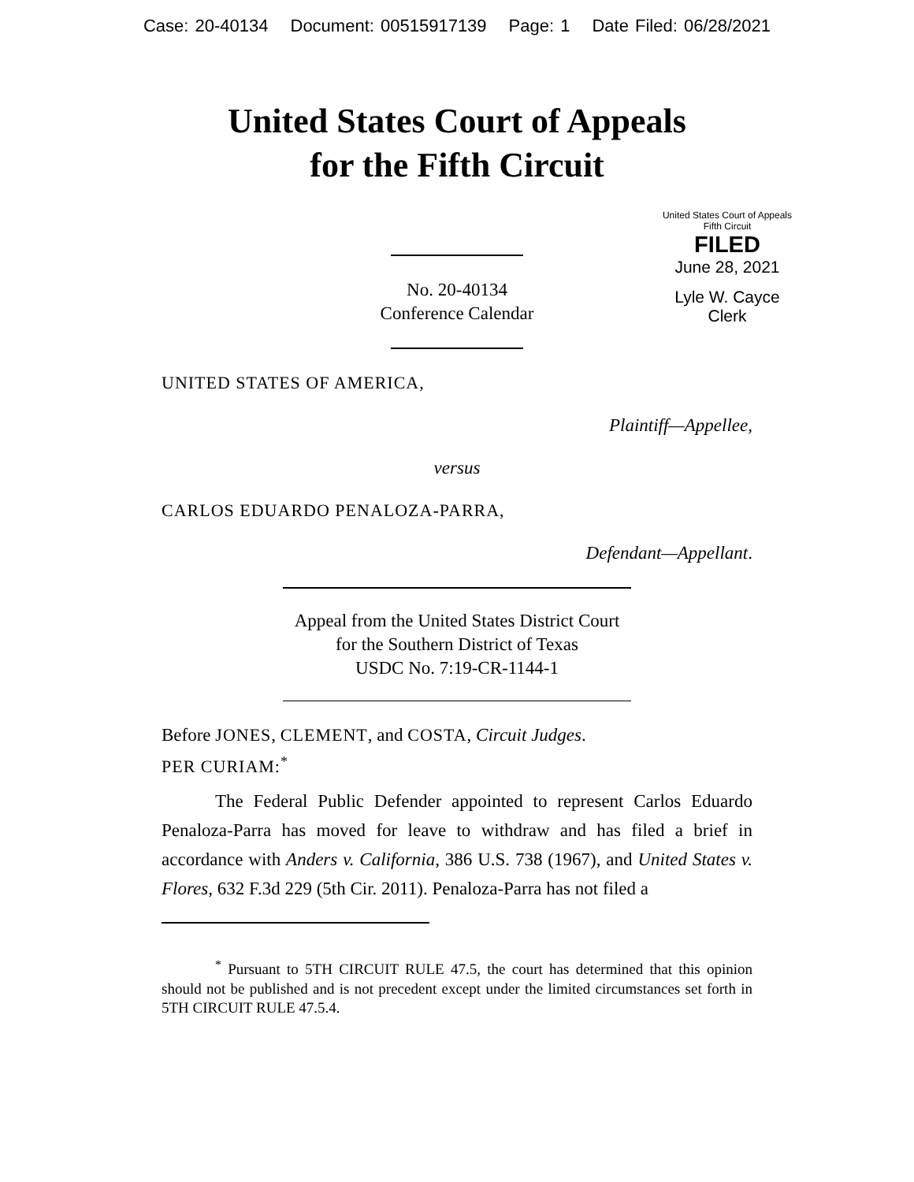Case: 20-40134 Document: 00515917139 Page: 1 Date Filed: 06/28/2021
United States Court of Appeals
for the Fifth Circuit
United States Court of Appeals
Fifth Circuit
FILED
June 28, 2021
Lyle W. Cayce
Clerk
No. 20-40134
Conference Calendar
UNITED STATES OF AMERICA,
Plaintiff—Appellee,
versus
CARLOS EDUARDO PENALOZA-PARRA,
Defendant—Appellant.
Appeal from the United States District Court
for the Southern District of Texas
USDC No. 7:19-CR-1144-1
Before JONES, CLEMENT, and COSTA, Circuit Judges.
PER CURIAM:<sup>*</sup>
The Federal Public Defender appointed to represent Carlos Eduardo Penaloza-Parra has moved for leave to withdraw and has filed a brief in accordance with Anders v. California, 386 U.S. 738 (1967), and United States v. Flores, 632 F.3d 229 (5th Cir. 2011). Penaloza-Parra has not filed a
<sup>*</sup> Pursuant to 5TH CIRCUIT RULE 47.5, the court has determined that this opinion should not be published and is not precedent except under the limited circumstances set forth in 5TH CIRCUIT RULE 47.5.4.